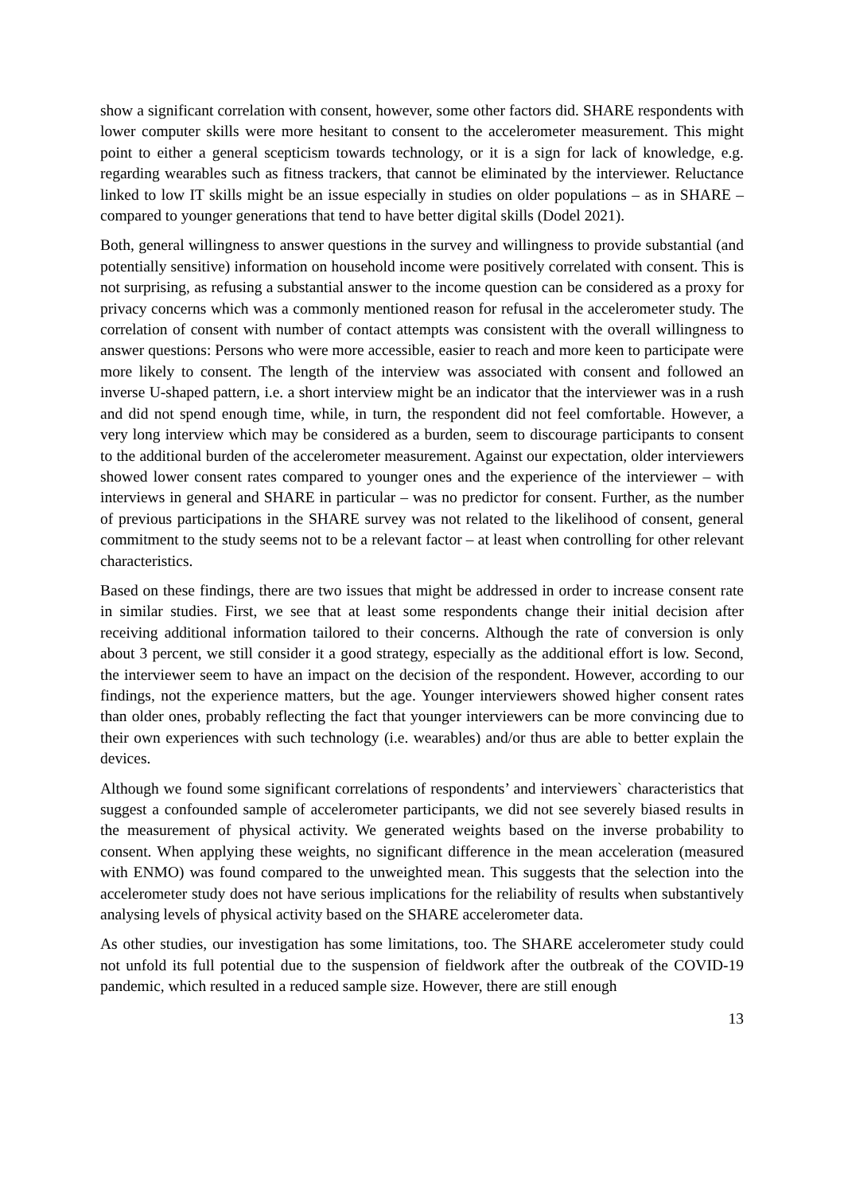show a significant correlation with consent, however, some other factors did. SHARE respondents with lower computer skills were more hesitant to consent to the accelerometer measurement. This might point to either a general scepticism towards technology, or it is a sign for lack of knowledge, e.g. regarding wearables such as fitness trackers, that cannot be eliminated by the interviewer. Reluctance linked to low IT skills might be an issue especially in studies on older populations – as in SHARE – compared to younger generations that tend to have better digital skills (Dodel 2021).
Both, general willingness to answer questions in the survey and willingness to provide substantial (and potentially sensitive) information on household income were positively correlated with consent. This is not surprising, as refusing a substantial answer to the income question can be considered as a proxy for privacy concerns which was a commonly mentioned reason for refusal in the accelerometer study. The correlation of consent with number of contact attempts was consistent with the overall willingness to answer questions: Persons who were more accessible, easier to reach and more keen to participate were more likely to consent. The length of the interview was associated with consent and followed an inverse U-shaped pattern, i.e. a short interview might be an indicator that the interviewer was in a rush and did not spend enough time, while, in turn, the respondent did not feel comfortable. However, a very long interview which may be considered as a burden, seem to discourage participants to consent to the additional burden of the accelerometer measurement. Against our expectation, older interviewers showed lower consent rates compared to younger ones and the experience of the interviewer – with interviews in general and SHARE in particular – was no predictor for consent. Further, as the number of previous participations in the SHARE survey was not related to the likelihood of consent, general commitment to the study seems not to be a relevant factor – at least when controlling for other relevant characteristics.
Based on these findings, there are two issues that might be addressed in order to increase consent rate in similar studies. First, we see that at least some respondents change their initial decision after receiving additional information tailored to their concerns. Although the rate of conversion is only about 3 percent, we still consider it a good strategy, especially as the additional effort is low. Second, the interviewer seem to have an impact on the decision of the respondent. However, according to our findings, not the experience matters, but the age. Younger interviewers showed higher consent rates than older ones, probably reflecting the fact that younger interviewers can be more convincing due to their own experiences with such technology (i.e. wearables) and/or thus are able to better explain the devices.
Although we found some significant correlations of respondents’ and interviewers` characteristics that suggest a confounded sample of accelerometer participants, we did not see severely biased results in the measurement of physical activity. We generated weights based on the inverse probability to consent. When applying these weights, no significant difference in the mean acceleration (measured with ENMO) was found compared to the unweighted mean. This suggests that the selection into the accelerometer study does not have serious implications for the reliability of results when substantively analysing levels of physical activity based on the SHARE accelerometer data.
As other studies, our investigation has some limitations, too. The SHARE accelerometer study could not unfold its full potential due to the suspension of fieldwork after the outbreak of the COVID-19 pandemic, which resulted in a reduced sample size. However, there are still enough
13